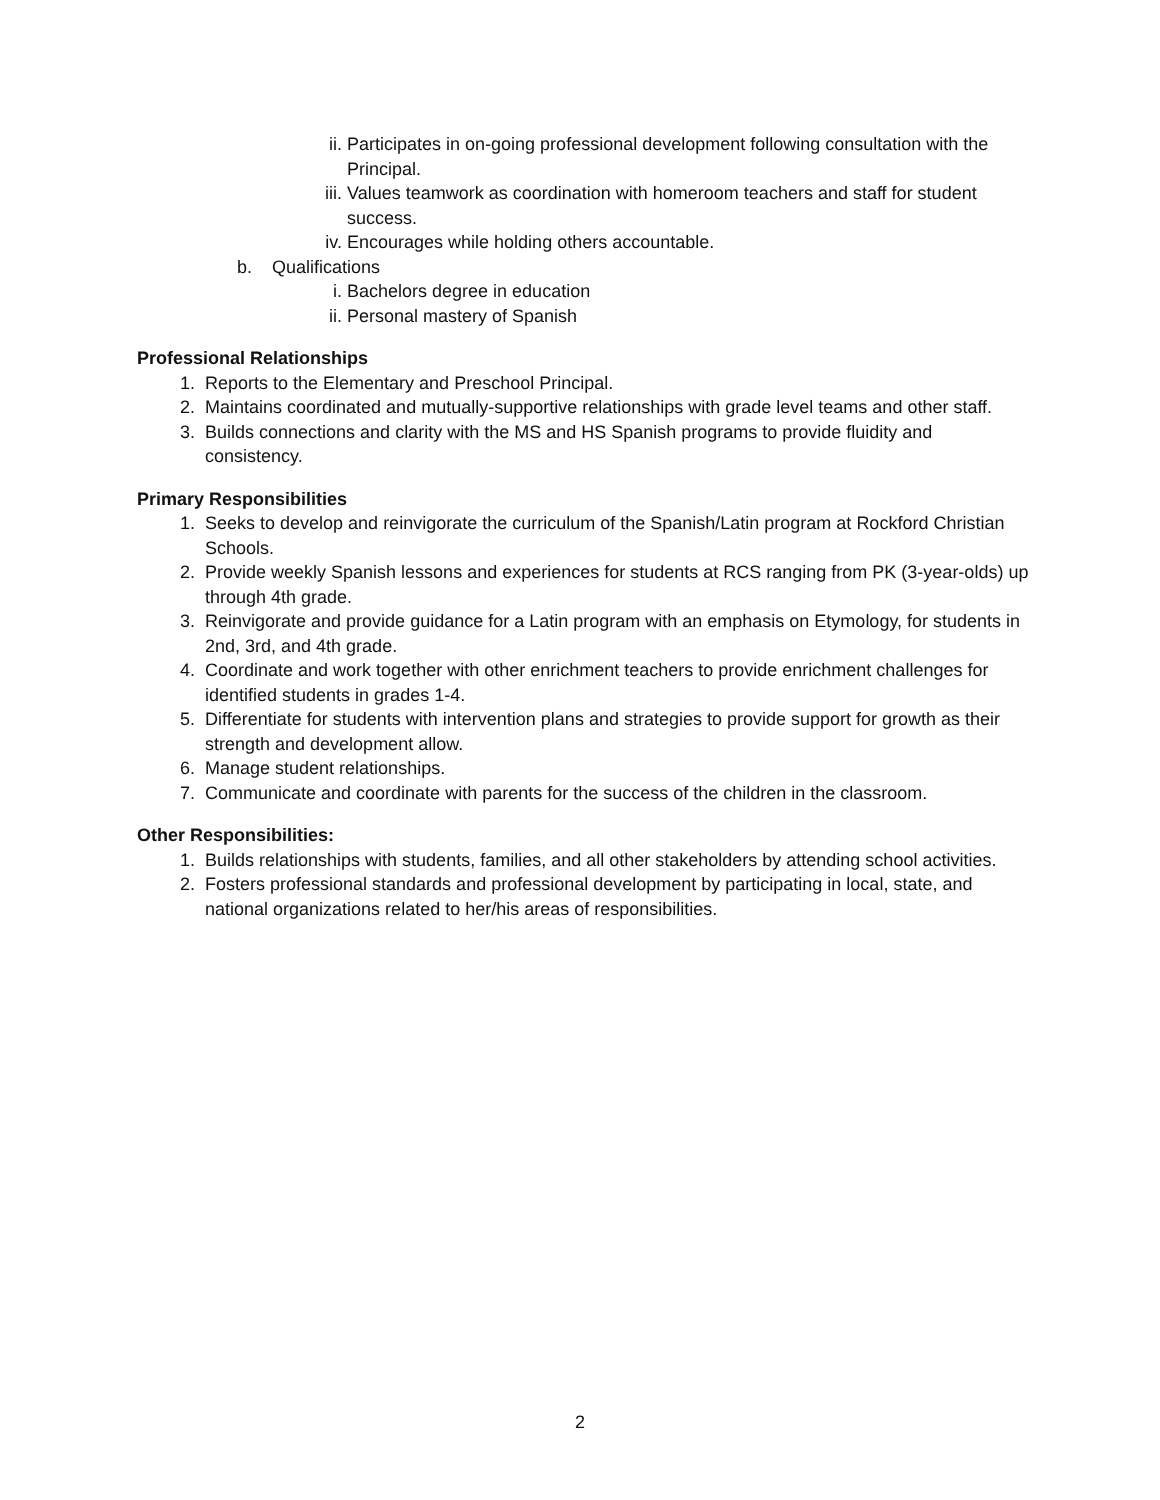ii. Participates in on-going professional development following consultation with the Principal.
iii. Values teamwork as coordination with homeroom teachers and staff for student success.
iv. Encourages while holding others accountable.
b. Qualifications
i. Bachelors degree in education
ii. Personal mastery of Spanish
Professional Relationships
1. Reports to the Elementary and Preschool Principal.
2. Maintains coordinated and mutually-supportive relationships with grade level teams and other staff.
3. Builds connections and clarity with the MS and HS Spanish programs to provide fluidity and consistency.
Primary Responsibilities
1. Seeks to develop and reinvigorate the curriculum of the Spanish/Latin program at Rockford Christian Schools.
2. Provide weekly Spanish lessons and experiences for students at RCS ranging from PK (3-year-olds) up through 4th grade.
3. Reinvigorate and provide guidance for a Latin program with an emphasis on Etymology, for students in 2nd, 3rd, and 4th grade.
4. Coordinate and work together with other enrichment teachers to provide enrichment challenges for identified students in grades 1-4.
5. Differentiate for students with intervention plans and strategies to provide support for growth as their strength and development allow.
6. Manage student relationships.
7. Communicate and coordinate with parents for the success of the children in the classroom.
Other Responsibilities:
1. Builds relationships with students, families, and all other stakeholders by attending school activities.
2. Fosters professional standards and professional development by participating in local, state, and national organizations related to her/his areas of responsibilities.
2